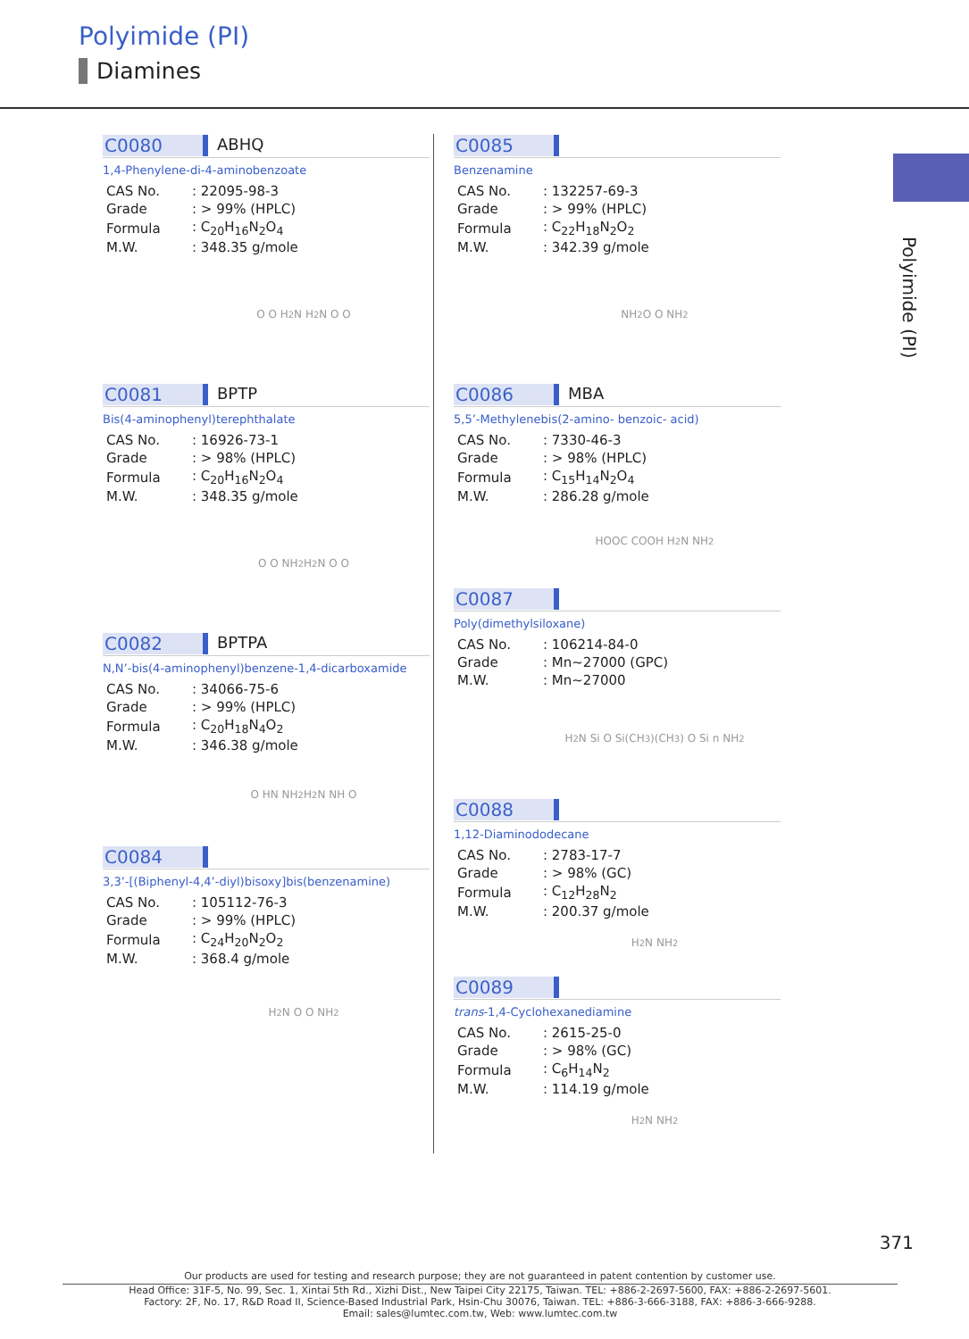Polyimide (PI)
Diamines
C0080 ABHQ
1,4-Phenylene-di-4-aminobenzoate
| CAS No. | : 22095-98-3 |
| Grade | : > 99% (HPLC) |
| Formula | : C<sub>20</sub>H<sub>16</sub>N<sub>2</sub>O<sub>4</sub> |
| M.W. | : 348.35 g/mole |
O O H<sub>2</sub>N H<sub>2</sub>N O O
C0081 BPTP
Bis(4-aminophenyl)terephthalate
| CAS No. | : 16926-73-1 |
| Grade | : > 98% (HPLC) |
| Formula | : C<sub>20</sub>H<sub>16</sub>N<sub>2</sub>O<sub>4</sub> |
| M.W. | : 348.35 g/mole |
O O NH<sub>2</sub> H<sub>2</sub>N O O
C0082 BPTPA
N,N’-bis(4-aminophenyl)benzene-1,4-dicarboxamide
| CAS No. | : 34066-75-6 |
| Grade | : > 99% (HPLC) |
| Formula | : C<sub>20</sub>H<sub>18</sub>N<sub>4</sub>O<sub>2</sub> |
| M.W. | : 346.38 g/mole |
O HN NH<sub>2</sub> H<sub>2</sub>N NH O
C0084
3,3’-[(Biphenyl-4,4’-diyl)bisoxy]bis(benzenamine)
| CAS No. | : 105112-76-3 |
| Grade | : > 99% (HPLC) |
| Formula | : C<sub>24</sub>H<sub>20</sub>N<sub>2</sub>O<sub>2</sub> |
| M.W. | : 368.4 g/mole |
H<sub>2</sub>N O O NH<sub>2</sub>
C0085
Benzenamine
| CAS No. | : 132257-69-3 |
| Grade | : > 99% (HPLC) |
| Formula | : C<sub>22</sub>H<sub>18</sub>N<sub>2</sub>O<sub>2</sub> |
| M.W. | : 342.39 g/mole |
NH<sub>2</sub> O O NH<sub>2</sub>
C0086 MBA
5,5’-Methylenebis(2-amino- benzoic- acid)
| CAS No. | : 7330-46-3 |
| Grade | : > 98% (HPLC) |
| Formula | : C<sub>15</sub>H<sub>14</sub>N<sub>2</sub>O<sub>4</sub> |
| M.W. | : 286.28 g/mole |
HOOC COOH H<sub>2</sub>N NH<sub>2</sub>
C0087
Poly(dimethylsiloxane)
| CAS No. | : 106214-84-0 |
| Grade | : Mn~27000 (GPC) |
| M.W. | : Mn~27000 |
H<sub>2</sub>N Si O Si(CH<sub>3</sub>)(CH<sub>3</sub>) O Si n NH<sub>2</sub>
C0088
1,12-Diaminododecane
| CAS No. | : 2783-17-7 |
| Grade | : > 98% (GC) |
| Formula | : C<sub>12</sub>H<sub>28</sub>N<sub>2</sub> |
| M.W. | : 200.37 g/mole |
H<sub>2</sub>N NH<sub>2</sub>
C0089
trans-1,4-Cyclohexanediamine
| CAS No. | : 2615-25-0 |
| Grade | : > 98% (GC) |
| Formula | : C<sub>6</sub>H<sub>14</sub>N<sub>2</sub> |
| M.W. | : 114.19 g/mole |
H<sub>2</sub>N NH<sub>2</sub>
Polyimide (PI)
371
Our products are used for testing and research purpose; they are not guaranteed in patent contention by customer use.
Head Office: 31F-5, No. 99, Sec. 1, Xintai 5th Rd., Xizhi Dist., New Taipei City 22175, Taiwan. TEL: +886-2-2697-5600, FAX: +886-2-2697-5601.
Factory: 2F, No. 17, R&D Road II, Science-Based Industrial Park, Hsin-Chu 30076, Taiwan. TEL: +886-3-666-3188, FAX: +886-3-666-9288.
Email: sales@lumtec.com.tw, Web: www.lumtec.com.tw